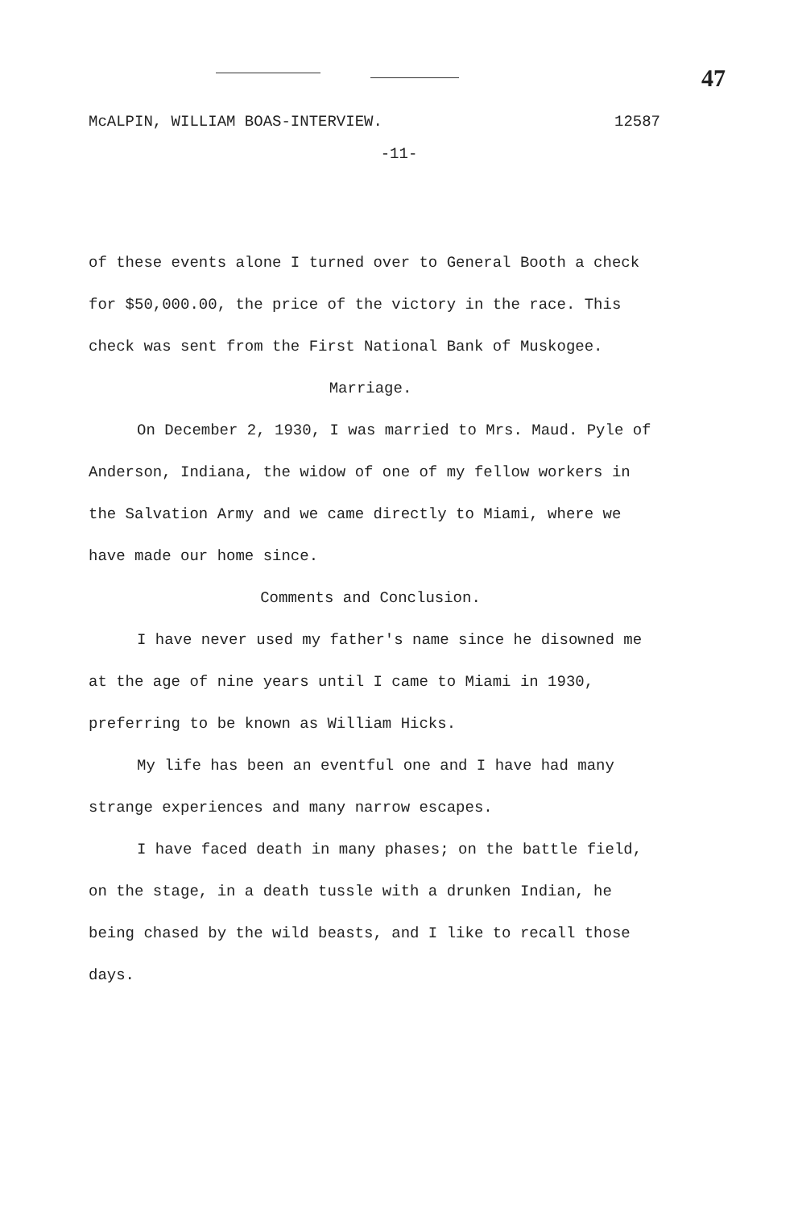47
McALPIN, WILLIAM BOAS-INTERVIEW. 12587
-11-
of these events alone I turned over to General Booth a check for $50,000.00, the price of the victory in the race. This check was sent from the First National Bank of Muskogee.
Marriage.
On December 2, 1930, I was married to Mrs. Maud. Pyle of Anderson, Indiana, the widow of one of my fellow workers in the Salvation Army and we came directly to Miami, where we have made our home since.
Comments and Conclusion.
I have never used my father's name since he disowned me at the age of nine years until I came to Miami in 1930, preferring to be known as William Hicks.
My life has been an eventful one and I have had many strange experiences and many narrow escapes.
I have faced death in many phases; on the battle field, on the stage, in a death tussle with a drunken Indian, he being chased by the wild beasts, and I like to recall those days.